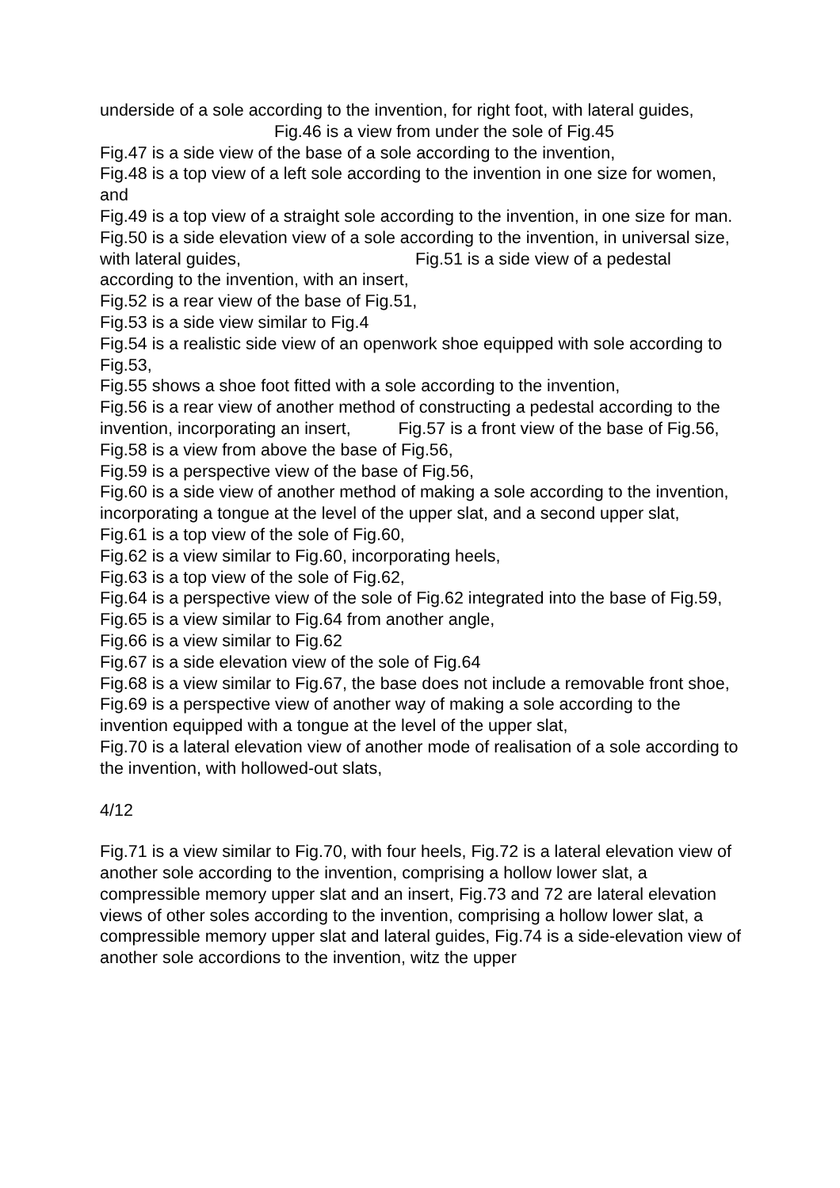underside of a sole according to the invention, for right foot, with lateral guides, Fig.46 is a view from under the sole of Fig.45
Fig.47 is a side view of the base of a sole according to the invention,
Fig.48 is a top view of a left sole according to the invention in one size for women, and
Fig.49 is a top view of a straight sole according to the invention, in one size for man.
Fig.50 is a side elevation view of a sole according to the invention, in universal size, with lateral guides, Fig.51 is a side view of a pedestal according to the invention, with an insert,
Fig.52 is a rear view of the base of Fig.51,
Fig.53 is a side view similar to Fig.4
Fig.54 is a realistic side view of an openwork shoe equipped with sole according to Fig.53,
Fig.55 shows a shoe foot fitted with a sole according to the invention,
Fig.56 is a rear view of another method of constructing a pedestal according to the invention, incorporating an insert, Fig.57 is a front view of the base of Fig.56,
Fig.58 is a view from above the base of Fig.56,
Fig.59 is a perspective view of the base of Fig.56,
Fig.60 is a side view of another method of making a sole according to the invention, incorporating a tongue at the level of the upper slat, and a second upper slat,
Fig.61 is a top view of the sole of Fig.60,
Fig.62 is a view similar to Fig.60, incorporating heels,
Fig.63 is a top view of the sole of Fig.62,
Fig.64 is a perspective view of the sole of Fig.62 integrated into the base of Fig.59,
Fig.65 is a view similar to Fig.64 from another angle,
Fig.66 is a view similar to Fig.62
Fig.67 is a side elevation view of the sole of Fig.64
Fig.68 is a view similar to Fig.67, the base does not include a removable front shoe,
Fig.69 is a perspective view of another way of making a sole according to the invention equipped with a tongue at the level of the upper slat,
Fig.70 is a lateral elevation view of another mode of realisation of a sole according to the invention, with hollowed-out slats,
4/12
Fig.71 is a view similar to Fig.70, with four heels, Fig.72 is a lateral elevation view of another sole according to the invention, comprising a hollow lower slat, a compressible memory upper slat and an insert, Fig.73 and 72 are lateral elevation views of other soles according to the invention, comprising a hollow lower slat, a compressible memory upper slat and lateral guides, Fig.74 is a side-elevation view of another sole accordions to the invention, witz the upper